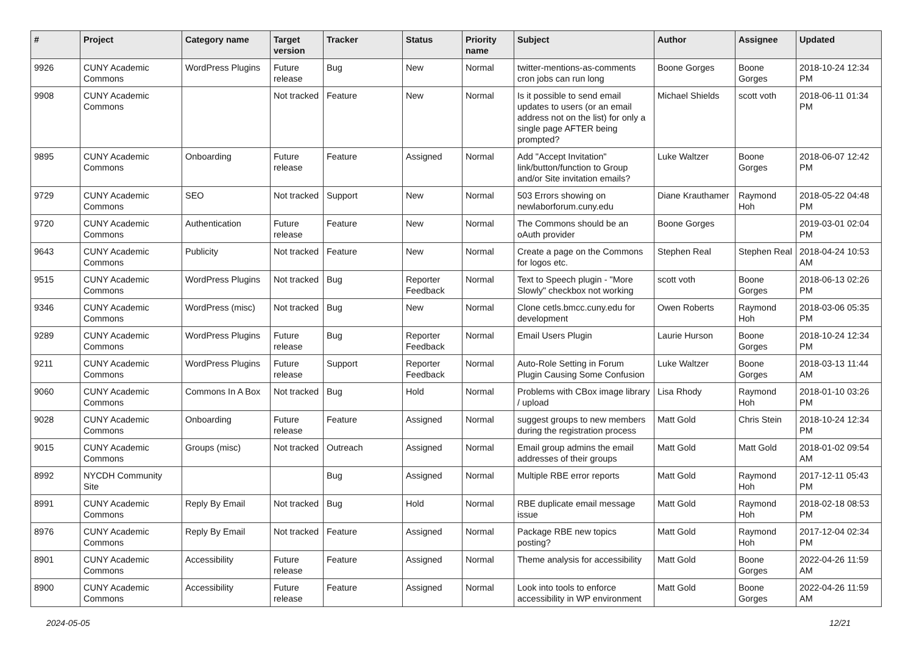| # | Project | Category name | Target version | Tracker | Status | Priority name | Subject | Author | Assignee | Updated |
| --- | --- | --- | --- | --- | --- | --- | --- | --- | --- | --- |
| 9926 | CUNY Academic Commons | WordPress Plugins | Future release | Bug | New | Normal | twitter-mentions-as-comments cron jobs can run long | Boone Gorges | Boone Gorges | 2018-10-24 12:34 PM |
| 9908 | CUNY Academic Commons | | Not tracked | Feature | New | Normal | Is it possible to send email updates to users (or an email address not on the list) for only a single page AFTER being prompted? | Michael Shields | scott voth | 2018-06-11 01:34 PM |
| 9895 | CUNY Academic Commons | Onboarding | Future release | Feature | Assigned | Normal | Add "Accept Invitation" link/button/function to Group and/or Site invitation emails? | Luke Waltzer | Boone Gorges | 2018-06-07 12:42 PM |
| 9729 | CUNY Academic Commons | SEO | Not tracked | Support | New | Normal | 503 Errors showing on newlaborforum.cuny.edu | Diane Krauthamer | Raymond Hoh | 2018-05-22 04:48 PM |
| 9720 | CUNY Academic Commons | Authentication | Future release | Feature | New | Normal | The Commons should be an oAuth provider | Boone Gorges | | 2019-03-01 02:04 PM |
| 9643 | CUNY Academic Commons | Publicity | Not tracked | Feature | New | Normal | Create a page on the Commons for logos etc. | Stephen Real | Stephen Real | 2018-04-24 10:53 AM |
| 9515 | CUNY Academic Commons | WordPress Plugins | Not tracked | Bug | Reporter Feedback | Normal | Text to Speech plugin - "More Slowly" checkbox not working | scott voth | Boone Gorges | 2018-06-13 02:26 PM |
| 9346 | CUNY Academic Commons | WordPress (misc) | Not tracked | Bug | New | Normal | Clone cetls.bmcc.cuny.edu for development | Owen Roberts | Raymond Hoh | 2018-03-06 05:35 PM |
| 9289 | CUNY Academic Commons | WordPress Plugins | Future release | Bug | Reporter Feedback | Normal | Email Users Plugin | Laurie Hurson | Boone Gorges | 2018-10-24 12:34 PM |
| 9211 | CUNY Academic Commons | WordPress Plugins | Future release | Support | Reporter Feedback | Normal | Auto-Role Setting in Forum Plugin Causing Some Confusion | Luke Waltzer | Boone Gorges | 2018-03-13 11:44 AM |
| 9060 | CUNY Academic Commons | Commons In A Box | Not tracked | Bug | Hold | Normal | Problems with CBox image library / upload | Lisa Rhody | Raymond Hoh | 2018-01-10 03:26 PM |
| 9028 | CUNY Academic Commons | Onboarding | Future release | Feature | Assigned | Normal | suggest groups to new members during the registration process | Matt Gold | Chris Stein | 2018-10-24 12:34 PM |
| 9015 | CUNY Academic Commons | Groups (misc) | Not tracked | Outreach | Assigned | Normal | Email group admins the email addresses of their groups | Matt Gold | Matt Gold | 2018-01-02 09:54 AM |
| 8992 | NYCDH Community Site | | | Bug | Assigned | Normal | Multiple RBE error reports | Matt Gold | Raymond Hoh | 2017-12-11 05:43 PM |
| 8991 | CUNY Academic Commons | Reply By Email | Not tracked | Bug | Hold | Normal | RBE duplicate email message issue | Matt Gold | Raymond Hoh | 2018-02-18 08:53 PM |
| 8976 | CUNY Academic Commons | Reply By Email | Not tracked | Feature | Assigned | Normal | Package RBE new topics posting? | Matt Gold | Raymond Hoh | 2017-12-04 02:34 PM |
| 8901 | CUNY Academic Commons | Accessibility | Future release | Feature | Assigned | Normal | Theme analysis for accessibility | Matt Gold | Boone Gorges | 2022-04-26 11:59 AM |
| 8900 | CUNY Academic Commons | Accessibility | Future release | Feature | Assigned | Normal | Look into tools to enforce accessibility in WP environment | Matt Gold | Boone Gorges | 2022-04-26 11:59 AM |
2024-05-05 12/21